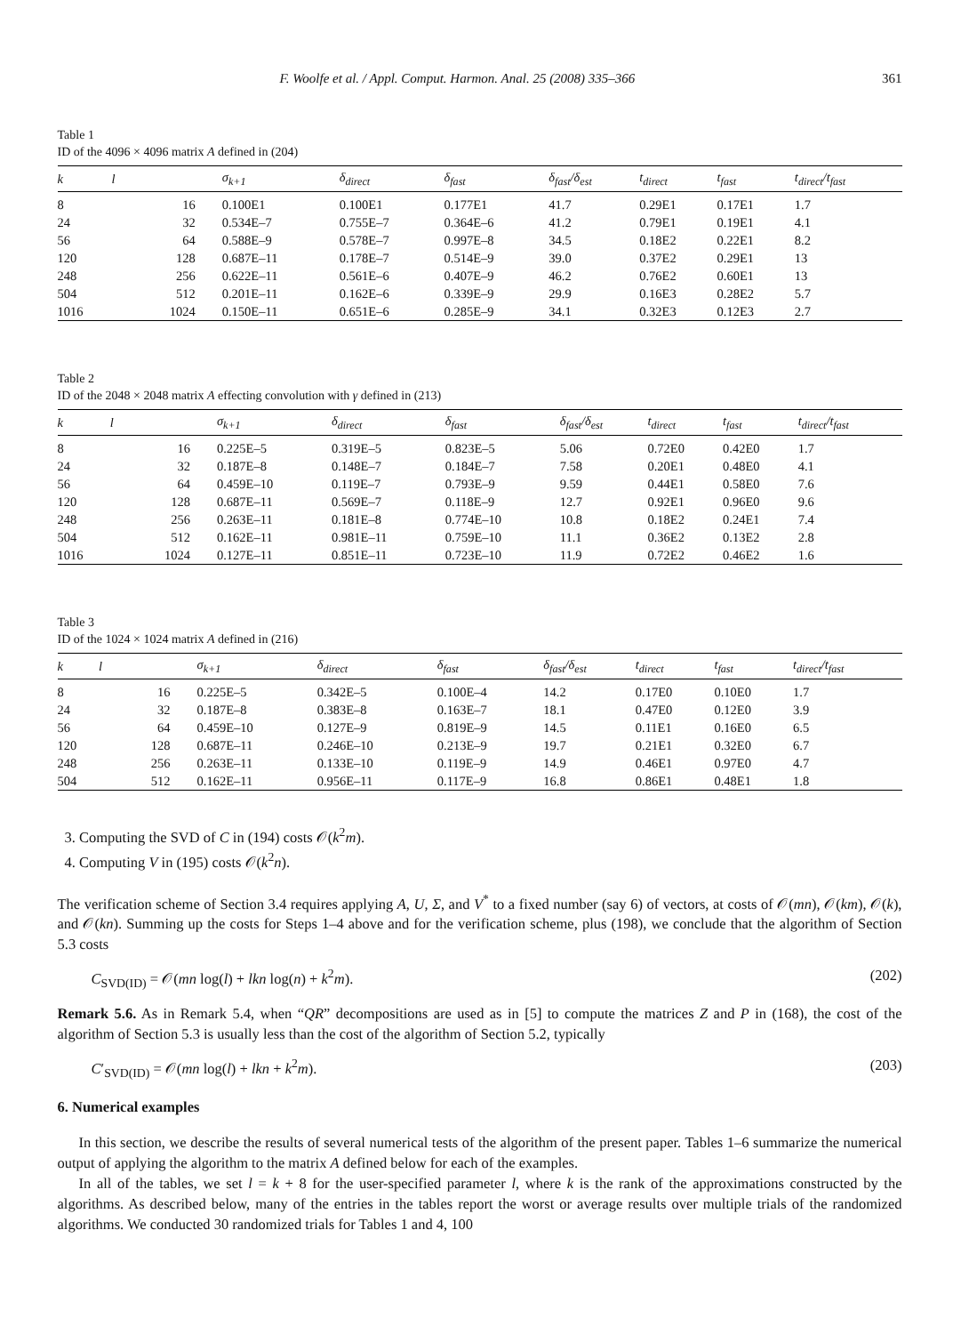F. Woolfe et al. / Appl. Comput. Harmon. Anal. 25 (2008) 335–366 361
Table 1
ID of the 4096 × 4096 matrix A defined in (204)
| k | l | σ<sub>k+1</sub> | δ<sub>direct</sub> | δ<sub>fast</sub> | δ<sub>fast</sub>/δ<sub>est</sub> | t<sub>direct</sub> | t<sub>fast</sub> | t<sub>direct</sub>/t<sub>fast</sub> |
| --- | --- | --- | --- | --- | --- | --- | --- | --- |
| 8 | 16 | 0.100E1 | 0.100E1 | 0.177E1 | 41.7 | 0.29E1 | 0.17E1 | 1.7 |
| 24 | 32 | 0.534E–7 | 0.755E–7 | 0.364E–6 | 41.2 | 0.79E1 | 0.19E1 | 4.1 |
| 56 | 64 | 0.588E–9 | 0.578E–7 | 0.997E–8 | 34.5 | 0.18E2 | 0.22E1 | 8.2 |
| 120 | 128 | 0.687E–11 | 0.178E–7 | 0.514E–9 | 39.0 | 0.37E2 | 0.29E1 | 13 |
| 248 | 256 | 0.622E–11 | 0.561E–6 | 0.407E–9 | 46.2 | 0.76E2 | 0.60E1 | 13 |
| 504 | 512 | 0.201E–11 | 0.162E–6 | 0.339E–9 | 29.9 | 0.16E3 | 0.28E2 | 5.7 |
| 1016 | 1024 | 0.150E–11 | 0.651E–6 | 0.285E–9 | 34.1 | 0.32E3 | 0.12E3 | 2.7 |
Table 2
ID of the 2048 × 2048 matrix A effecting convolution with γ defined in (213)
| k | l | σ<sub>k+1</sub> | δ<sub>direct</sub> | δ<sub>fast</sub> | δ<sub>fast</sub>/δ<sub>est</sub> | t<sub>direct</sub> | t<sub>fast</sub> | t<sub>direct</sub>/t<sub>fast</sub> |
| --- | --- | --- | --- | --- | --- | --- | --- | --- |
| 8 | 16 | 0.225E–5 | 0.319E–5 | 0.823E–5 | 5.06 | 0.72E0 | 0.42E0 | 1.7 |
| 24 | 32 | 0.187E–8 | 0.148E–7 | 0.184E–7 | 7.58 | 0.20E1 | 0.48E0 | 4.1 |
| 56 | 64 | 0.459E–10 | 0.119E–7 | 0.793E–9 | 9.59 | 0.44E1 | 0.58E0 | 7.6 |
| 120 | 128 | 0.687E–11 | 0.569E–7 | 0.118E–9 | 12.7 | 0.92E1 | 0.96E0 | 9.6 |
| 248 | 256 | 0.263E–11 | 0.181E–8 | 0.774E–10 | 10.8 | 0.18E2 | 0.24E1 | 7.4 |
| 504 | 512 | 0.162E–11 | 0.981E–11 | 0.759E–10 | 11.1 | 0.36E2 | 0.13E2 | 2.8 |
| 1016 | 1024 | 0.127E–11 | 0.851E–11 | 0.723E–10 | 11.9 | 0.72E2 | 0.46E2 | 1.6 |
Table 3
ID of the 1024 × 1024 matrix A defined in (216)
| k | l | σ<sub>k+1</sub> | δ<sub>direct</sub> | δ<sub>fast</sub> | δ<sub>fast</sub>/δ<sub>est</sub> | t<sub>direct</sub> | t<sub>fast</sub> | t<sub>direct</sub>/t<sub>fast</sub> |
| --- | --- | --- | --- | --- | --- | --- | --- | --- |
| 8 | 16 | 0.225E–5 | 0.342E–5 | 0.100E–4 | 14.2 | 0.17E0 | 0.10E0 | 1.7 |
| 24 | 32 | 0.187E–8 | 0.383E–8 | 0.163E–7 | 18.1 | 0.47E0 | 0.12E0 | 3.9 |
| 56 | 64 | 0.459E–10 | 0.127E–9 | 0.819E–9 | 14.5 | 0.11E1 | 0.16E0 | 6.5 |
| 120 | 128 | 0.687E–11 | 0.246E–10 | 0.213E–9 | 19.7 | 0.21E1 | 0.32E0 | 6.7 |
| 248 | 256 | 0.263E–11 | 0.133E–10 | 0.119E–9 | 14.9 | 0.46E1 | 0.97E0 | 4.7 |
| 504 | 512 | 0.162E–11 | 0.956E–11 | 0.117E–9 | 16.8 | 0.86E1 | 0.48E1 | 1.8 |
3. Computing the SVD of C in (194) costs 𝒪(k<sup>2</sup>m).
4. Computing V in (195) costs 𝒪(k<sup>2</sup>n).
The verification scheme of Section 3.4 requires applying A, U, Σ, and V<sup>*</sup> to a fixed number (say 6) of vectors, at costs of 𝒪(mn), 𝒪(km), 𝒪(k), and 𝒪(kn). Summing up the costs for Steps 1–4 above and for the verification scheme, plus (198), we conclude that the algorithm of Section 5.3 costs
C<sub>SVD(ID)</sub> = 𝒪(mn log(l) + lkn log(n) + k<sup>2</sup>m). (202)
Remark 5.6. As in Remark 5.4, when “QR” decompositions are used as in [5] to compute the matrices Z and P in (168), the cost of the algorithm of Section 5.3 is usually less than the cost of the algorithm of Section 5.2, typically
C′<sub>SVD(ID)</sub> = 𝒪(mn log(l) + lkn + k<sup>2</sup>m). (203)
6. Numerical examples
In this section, we describe the results of several numerical tests of the algorithm of the present paper. Tables 1–6 summarize the numerical output of applying the algorithm to the matrix A defined below for each of the examples.
In all of the tables, we set l = k + 8 for the user-specified parameter l, where k is the rank of the approximations constructed by the algorithms. As described below, many of the entries in the tables report the worst or average results over multiple trials of the randomized algorithms. We conducted 30 randomized trials for Tables 1 and 4, 100